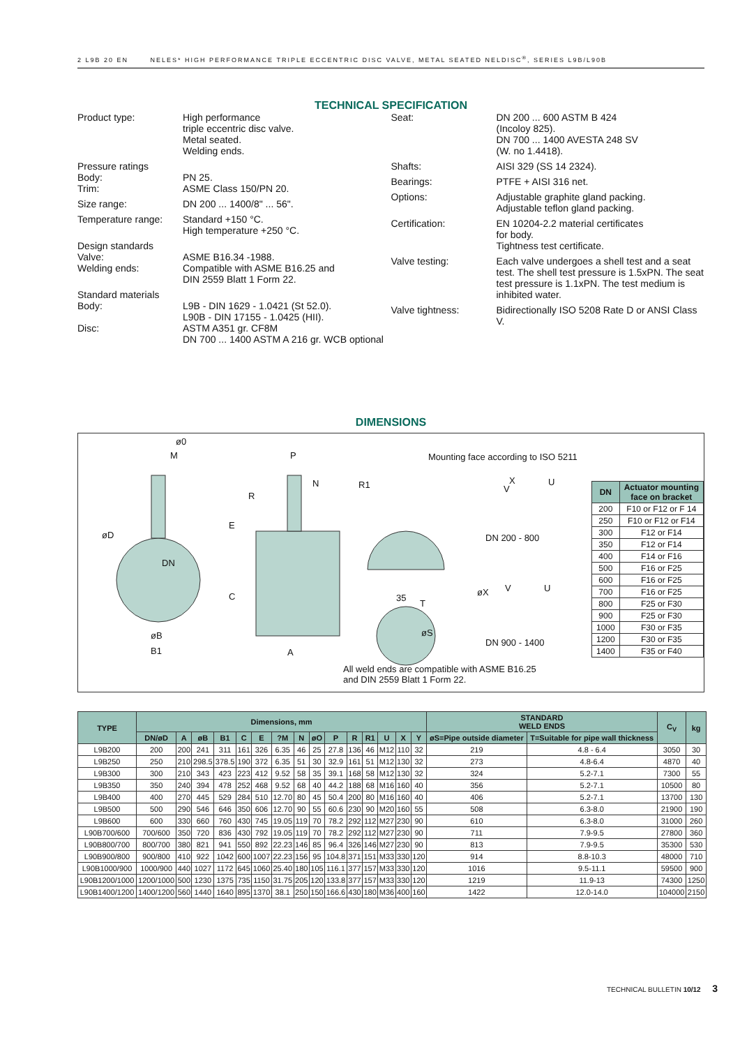2 L9B 20 EN NELES* HIGH PERFORMANCE TRIPLE ECCENTRIC DISC VALVE, METAL SEATED NELDISC<sup>®</sup>, SERIES L9B/L90B
TECHNICAL SPECIFICATION
Product type: High performance
triple eccentric disc valve.
Metal seated.
Welding ends.
Pressure ratings
Body:
Trim:
PN 25.
ASME Class 150/PN 20.
Size range: DN 200 ... 1400/8" ... 56".
Temperature range:
Standard +150 °C.
High temperature +250 °C.
Design standards
Valve:
Welding ends:
ASME B16.34 -1988.
Compatible with ASME B16.25 and
DIN 2559 Blatt 1 Form 22.
Standard materials
Body:
Disc:
L9B - DIN 1629 - 1.0421 (St 52.0).
L90B - DIN 17155 - 1.0425 (HII).
ASTM A351 gr. CF8M
DN 700 ... 1400 ASTM A 216 gr. WCB optional
Seat: DN 200 ... 600 ASTM B 424
(Incoloy 825).
DN 700 ... 1400 AVESTA 248 SV
(W. no 1.4418).
Shafts: AISI 329 (SS 14 2324).
Bearings: PTFE + AISI 316 net.
Options: Adjustable graphite gland packing.
Adjustable teflon gland packing.
Certification: EN 10204-2.2 material certificates
for body.
Tightness test certificate.
Valve testing: Each valve undergoes a shell test and a seat test. The shell test pressure is 1.5xPN. The seat test pressure is 1.1xPN. The test medium is inhibited water.
Valve tightness: Bidirectionally ISO 5208 Rate D or ANSI Class V.
DIMENSIONS
ø0
M P
N
R
E
øD
DN
C
øB
B1 A
R1
Mounting face according to ISO 5211
X
V
U
DN 200 - 800
35
T
øS
øX V U
DN 900 - 1400
All weld ends are compatible with ASME B16.25
and DIN 2559 Blatt 1 Form 22.
| DN | Actuator mounting face on bracket |
| --- | --- |
| 200 | F10 or F12 or F 14 |
| 250 | F10 or F12 or F14 |
| 300 | F12 or F14 |
| 350 | F12 or F14 |
| 400 | F14 or F16 |
| 500 | F16 or F25 |
| 600 | F16 or F25 |
| 700 | F16 or F25 |
| 800 | F25 or F30 |
| 900 | F25 or F30 |
| 1000 | F30 or F35 |
| 1200 | F30 or F35 |
| 1400 | F35 or F40 |
| TYPE | Dimensions, mm | | | | | | | | | | | | | | | STANDARD WELD ENDS | | C<sub>V</sub> | kg |
| --- | --- | --- | --- | --- | --- | --- | --- | --- | --- | --- | --- | --- | --- | --- | --- | --- | --- | --- | --- |
| | DN/øD | A | øB | B1 | C | E | ?M | N | øO | P | R | R1 | U | X | Y | øS=Pipe outside diameter | T=Suitable for pipe wall thickness | | |
| L9B200 | 200 | 200 | 241 | 311 | 161 | 326 | 6.35 | 46 | 25 | 27.8 | 136 | 46 | M12 | 110 | 32 | 219 | 4.8 - 6.4 | 3050 | 30 |
| L9B250 | 250 | 210 | 298.5 | 378.5 | 190 | 372 | 6.35 | 51 | 30 | 32.9 | 161 | 51 | M12 | 130 | 32 | 273 | 4.8-6.4 | 4870 | 40 |
| L9B300 | 300 | 210 | 343 | 423 | 223 | 412 | 9.52 | 58 | 35 | 39.1 | 168 | 58 | M12 | 130 | 32 | 324 | 5.2-7.1 | 7300 | 55 |
| L9B350 | 350 | 240 | 394 | 478 | 252 | 468 | 9.52 | 68 | 40 | 44.2 | 188 | 68 | M16 | 160 | 40 | 356 | 5.2-7.1 | 10500 | 80 |
| L9B400 | 400 | 270 | 445 | 529 | 284 | 510 | 12.70 | 80 | 45 | 50.4 | 200 | 80 | M16 | 160 | 40 | 406 | 5.2-7.1 | 13700 | 130 |
| L9B500 | 500 | 290 | 546 | 646 | 350 | 606 | 12.70 | 90 | 55 | 60.6 | 230 | 90 | M20 | 160 | 55 | 508 | 6.3-8.0 | 21900 | 190 |
| L9B600 | 600 | 330 | 660 | 760 | 430 | 745 | 19.05 | 119 | 70 | 78.2 | 292 | 112 | M27 | 230 | 90 | 610 | 6.3-8.0 | 31000 | 260 |
| L90B700/600 | 700/600 | 350 | 720 | 836 | 430 | 792 | 19.05 | 119 | 70 | 78.2 | 292 | 112 | M27 | 230 | 90 | 711 | 7.9-9.5 | 27800 | 360 |
| L90B800/700 | 800/700 | 380 | 821 | 941 | 550 | 892 | 22.23 | 146 | 85 | 96.4 | 326 | 146 | M27 | 230 | 90 | 813 | 7.9-9.5 | 35300 | 530 |
| L90B900/800 | 900/800 | 410 | 922 | 1042 | 600 | 1007 | 22.23 | 156 | 95 | 104.8 | 371 | 151 | M33 | 330 | 120 | 914 | 8.8-10.3 | 48000 | 710 |
| L90B1000/900 | 1000/900 | 440 | 1027 | 1172 | 645 | 1060 | 25.40 | 180 | 105 | 116.1 | 377 | 157 | M33 | 330 | 120 | 1016 | 9.5-11.1 | 59500 | 900 |
| L90B1200/1000 | 1200/1000 | 500 | 1230 | 1375 | 735 | 1150 | 31.75 | 205 | 120 | 133.8 | 377 | 157 | M33 | 330 | 120 | 1219 | 11.9-13 | 74300 | 1250 |
| L90B1400/1200 | 1400/1200 | 560 | 1440 | 1640 | 895 | 1370 | 38.1 | 250 | 150 | 166.6 | 430 | 180 | M36 | 400 | 160 | 1422 | 12.0-14.0 | 104000 | 2150 |
TECHNICAL BULLETIN 10/12 3